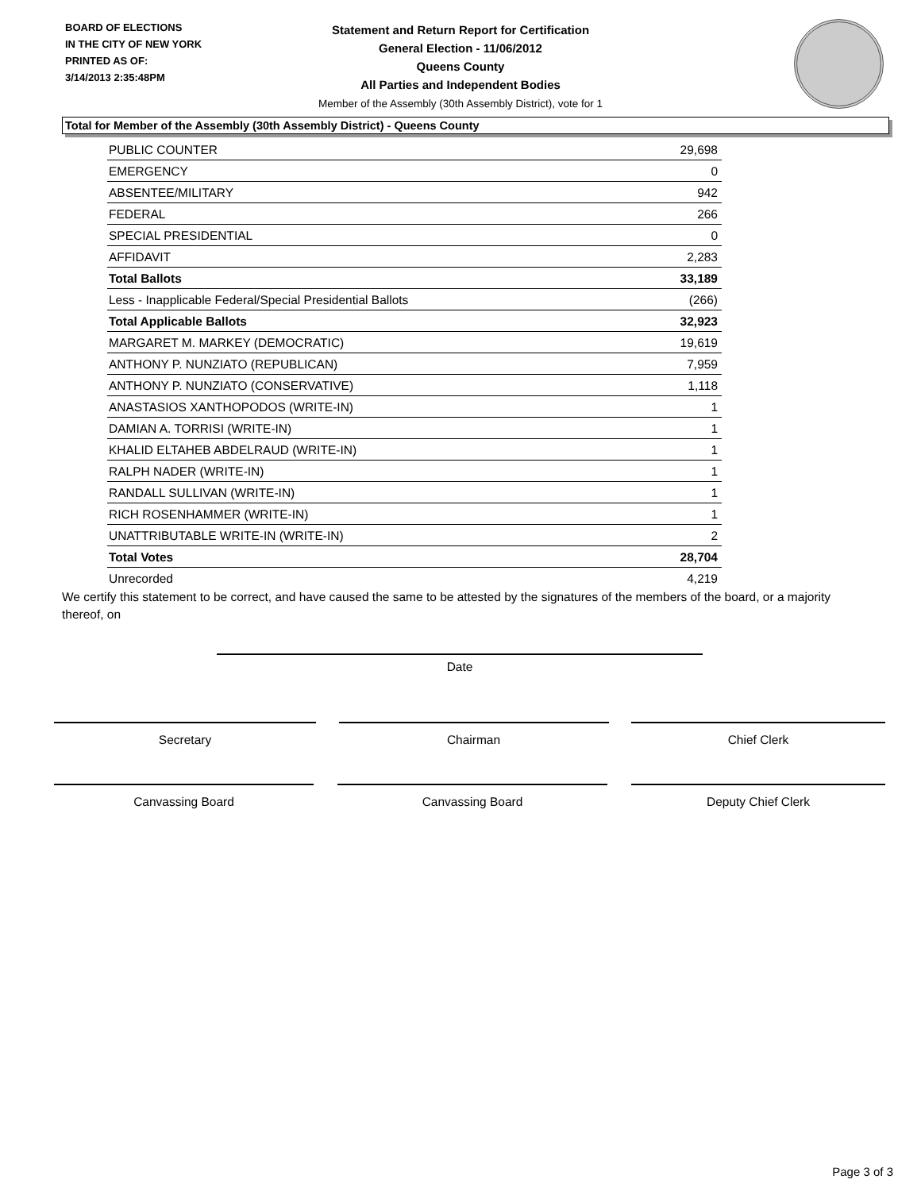BOARD OF ELECTIONS
IN THE CITY OF NEW YORK
PRINTED AS OF:
3/14/2013 2:35:48PM
Statement and Return Report for Certification
General Election - 11/06/2012
Queens County
All Parties and Independent Bodies
Member of the Assembly (30th Assembly District), vote for 1
Total for Member of the Assembly (30th Assembly District) - Queens County
| PUBLIC COUNTER | 29,698 |
| EMERGENCY | 0 |
| ABSENTEE/MILITARY | 942 |
| FEDERAL | 266 |
| SPECIAL PRESIDENTIAL | 0 |
| AFFIDAVIT | 2,283 |
| Total Ballots | 33,189 |
| Less - Inapplicable Federal/Special Presidential Ballots | (266) |
| Total Applicable Ballots | 32,923 |
| MARGARET M. MARKEY (DEMOCRATIC) | 19,619 |
| ANTHONY P. NUNZIATO (REPUBLICAN) | 7,959 |
| ANTHONY P. NUNZIATO (CONSERVATIVE) | 1,118 |
| ANASTASIOS XANTHOPODOS (WRITE-IN) | 1 |
| DAMIAN A. TORRISI (WRITE-IN) | 1 |
| KHALID ELTAHEB ABDELRAUD (WRITE-IN) | 1 |
| RALPH NADER (WRITE-IN) | 1 |
| RANDALL SULLIVAN (WRITE-IN) | 1 |
| RICH ROSENHAMMER (WRITE-IN) | 1 |
| UNATTRIBUTABLE WRITE-IN (WRITE-IN) | 2 |
| Total Votes | 28,704 |
| Unrecorded | 4,219 |
We certify this statement to be correct, and have caused the same to be attested by the signatures of the members of the board, or a majority thereof, on
Date
Secretary Chairman Chief Clerk
Canvassing Board Canvassing Board Deputy Chief Clerk
Page 3 of 3